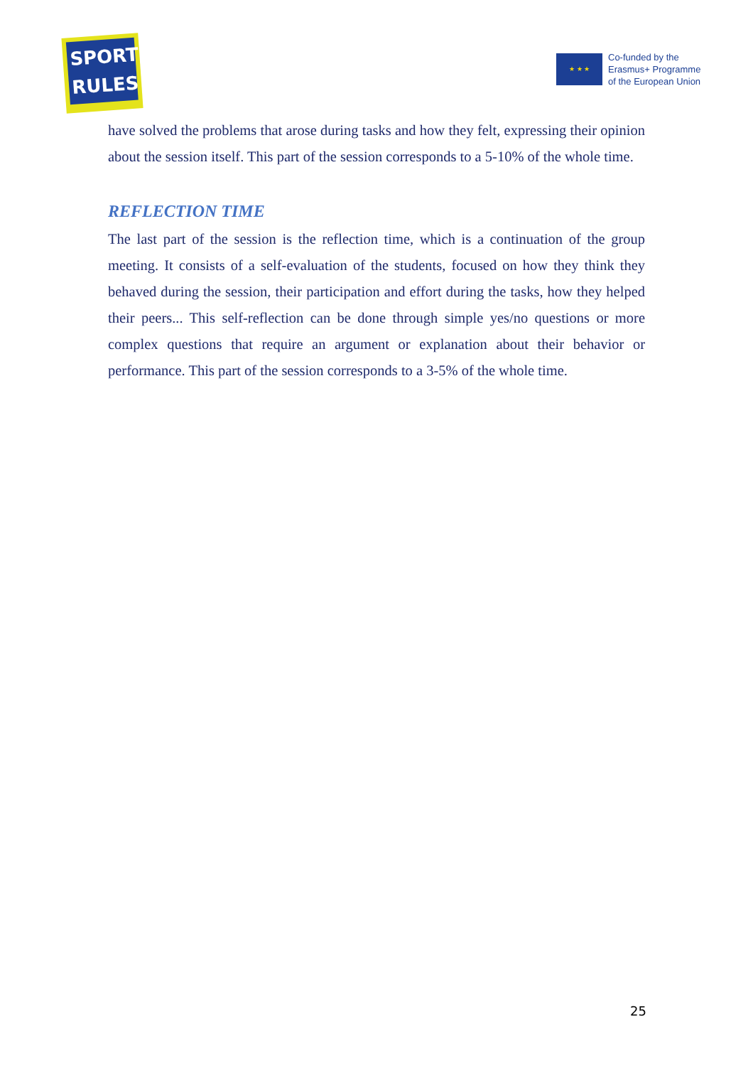SPORT
RULES
★ ★ ★
Co-funded by the
Erasmus+ Programme
of the European Union
have solved the problems that arose during tasks and how they felt, expressing their opinion about the session itself. This part of the session corresponds to a 5-10% of the whole time.
REFLECTION TIME
The last part of the session is the reflection time, which is a continuation of the group meeting. It consists of a self-evaluation of the students, focused on how they think they behaved during the session, their participation and effort during the tasks, how they helped their peers... This self-reflection can be done through simple yes/no questions or more complex questions that require an argument or explanation about their behavior or performance. This part of the session corresponds to a 3-5% of the whole time.
25